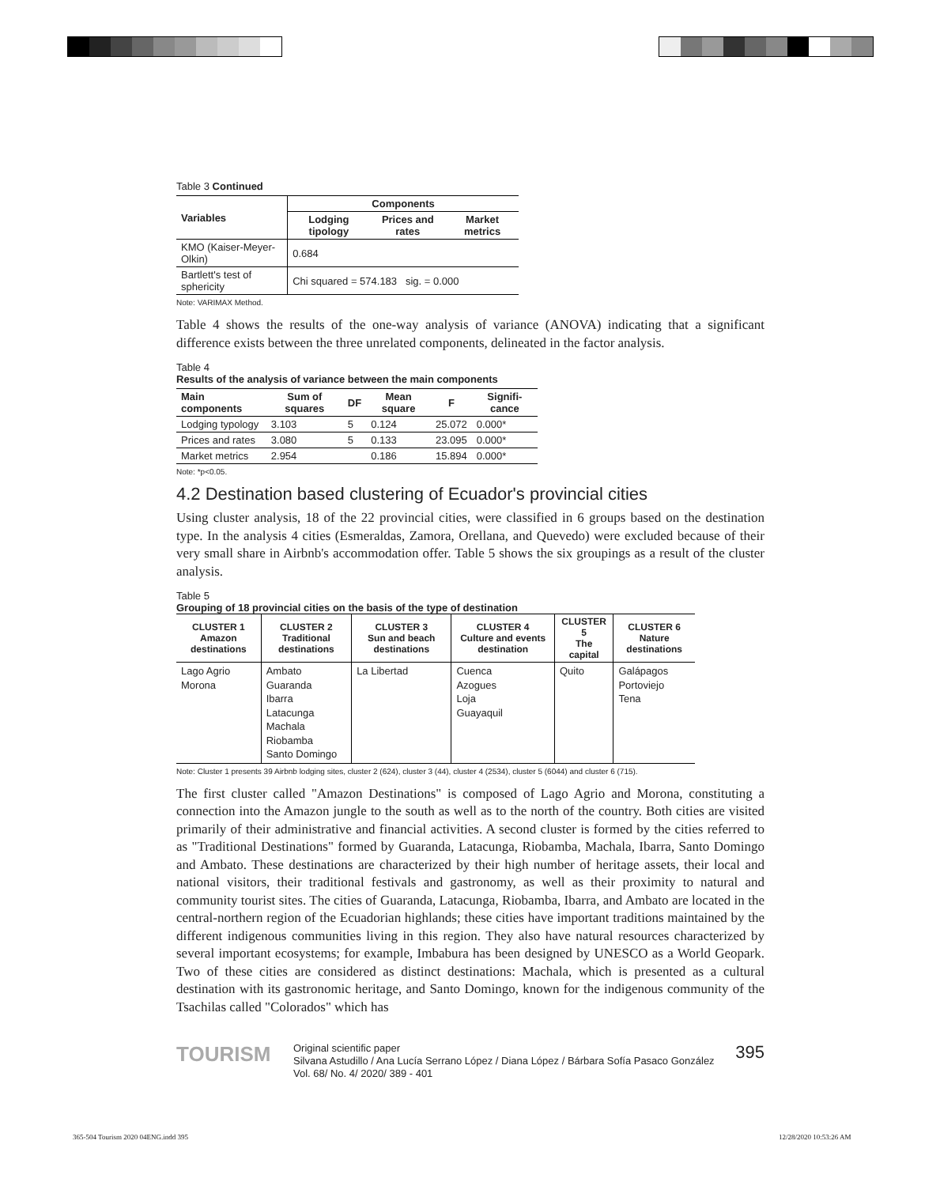Table 3 Continued
| Variables | Components | | |
| --- | --- | --- | --- |
| | Lodging tipology | Prices and rates | Market metrics |
| KMO (Kaiser-Meyer-Olkin) | 0.684 | | |
| Bartlett's test of sphericity | Chi squared = 574.183 sig. = 0.000 | | |
Note: VARIMAX Method.
Table 4 shows the results of the one-way analysis of variance (ANOVA) indicating that a significant difference exists between the three unrelated components, delineated in the factor analysis.
Table 4
Results of the analysis of variance between the main components
| Main components | Sum of squares | DF | Mean square | F | Signifi-cance |
| --- | --- | --- | --- | --- | --- |
| Lodging typology | 3.103 | 5 | 0.124 | 25.072 | 0.000* |
| Prices and rates | 3.080 | 5 | 0.133 | 23.095 | 0.000* |
| Market metrics | 2.954 | | 0.186 | 15.894 | 0.000* |
Note: *p<0.05.
4.2 Destination based clustering of Ecuador's provincial cities
Using cluster analysis, 18 of the 22 provincial cities, were classified in 6 groups based on the destination type. In the analysis 4 cities (Esmeraldas, Zamora, Orellana, and Quevedo) were excluded because of their very small share in Airbnb's accommodation offer. Table 5 shows the six groupings as a result of the cluster analysis.
Table 5
Grouping of 18 provincial cities on the basis of the type of destination
| CLUSTER 1 Amazon destinations | CLUSTER 2 Traditional destinations | CLUSTER 3 Sun and beach destinations | CLUSTER 4 Culture and events destination | CLUSTER 5 The capital | CLUSTER 6 Nature destinations |
| --- | --- | --- | --- | --- | --- |
| Lago Agrio Morona | Ambato Guaranda Ibarra Latacunga Machala Riobamba Santo Domingo | La Libertad | Cuenca Azogues Loja Guayaquil | Quito | Galápagos Portoviejo Tena |
Note: Cluster 1 presents 39 Airbnb lodging sites, cluster 2 (624), cluster 3 (44), cluster 4 (2534), cluster 5 (6044) and cluster 6 (715).
The first cluster called "Amazon Destinations" is composed of Lago Agrio and Morona, constituting a connection into the Amazon jungle to the south as well as to the north of the country. Both cities are visited primarily of their administrative and financial activities. A second cluster is formed by the cities referred to as "Traditional Destinations" formed by Guaranda, Latacunga, Riobamba, Machala, Ibarra, Santo Domingo and Ambato. These destinations are characterized by their high number of heritage assets, their local and national visitors, their traditional festivals and gastronomy, as well as their proximity to natural and community tourist sites. The cities of Guaranda, Latacunga, Riobamba, Ibarra, and Ambato are located in the central-northern region of the Ecuadorian highlands; these cities have important traditions maintained by the different indigenous communities living in this region. They also have natural resources characterized by several important ecosystems; for example, Imbabura has been designed by UNESCO as a World Geopark. Two of these cities are considered as distinct destinations: Machala, which is presented as a cultural destination with its gastronomic heritage, and Santo Domingo, known for the indigenous community of the Tsachilas called "Colorados" which has
TOURISM
Original scientific paper
Silvana Astudillo / Ana Lucía Serrano López / Diana López / Bárbara Sofía Pasaco González
Vol. 68/ No. 4/ 2020/ 389 - 401
395
365-504 Tourism 2020 04ENG.indd 395
12/28/2020 10:53:26 AM